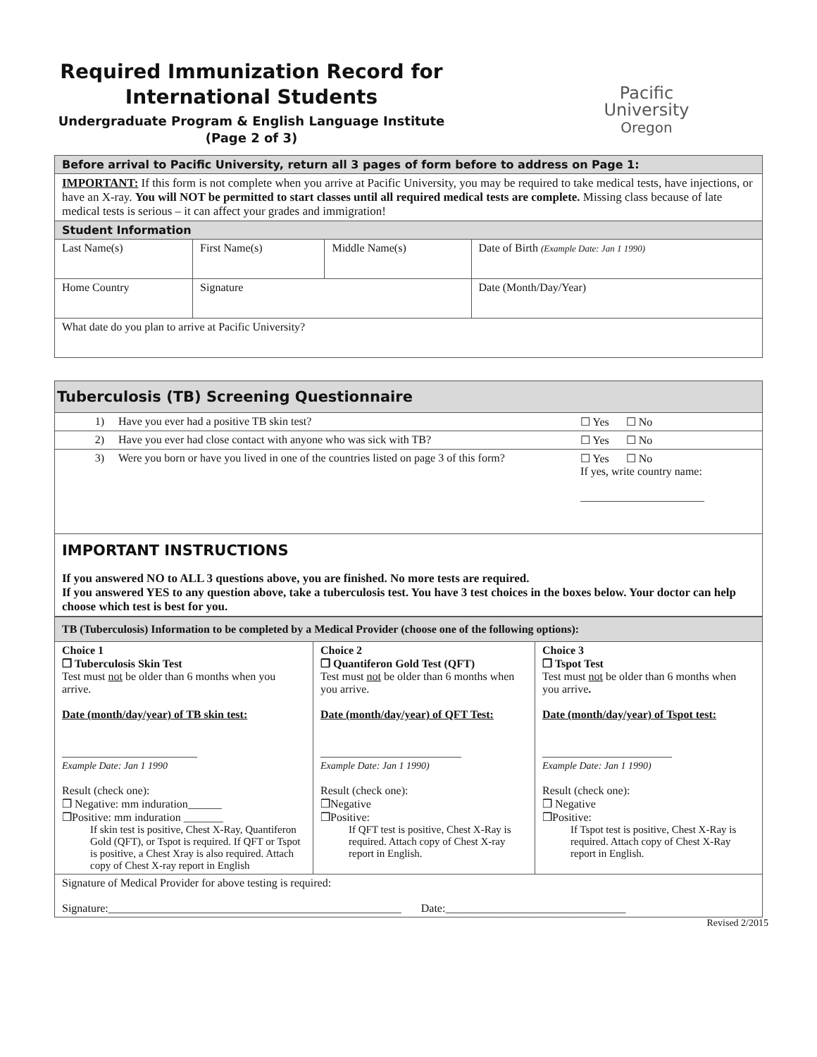Required Immunization Record for International Students
Undergraduate Program & English Language Institute
(Page 2 of 3)
Pacific
University
Oregon
| Before arrival to Pacific University, return all 3 pages of form before to address on Page 1: | | | |
| IMPORTANT: If this form is not complete when you arrive at Pacific University, you may be required to take medical tests, have injections, or have an X-ray. You will NOT be permitted to start classes until all required medical tests are complete. Missing class because of late medical tests is serious – it can affect your grades and immigration! | | | |
| Student Information | | | |
| Last Name(s) | First Name(s) | Middle Name(s) | Date of Birth (Example Date: Jan 1 1990) |
| Home Country | Signature | | Date (Month/Day/Year) |
| What date do you plan to arrive at Pacific University? | | | |
| Tuberculosis (TB) Screening Questionnaire | | |
| 1) | Have you ever had a positive TB skin test? | ☐ Yes ☐ No |
| 2) | Have you ever had close contact with anyone who was sick with TB? | ☐ Yes ☐ No |
| 3) | Were you born or have you lived in one of the countries listed on page 3 of this form? | ☐ Yes ☐ No If yes, write country name: ______________________ |
| IMPORTANT INSTRUCTIONS If you answered NO to ALL 3 questions above, you are finished. No more tests are required. If you answered YES to any question above, take a tuberculosis test. You have 3 test choices in the boxes below. Your doctor can help choose which test is best for you. | | |
| TB (Tuberculosis) Information to be completed by a Medical Provider (choose one of the following options): | | |
| Choice 1 ❒ Tuberculosis Skin Test Test must not be older than 6 months when you arrive. Date (month/day/year) of TB skin test: ________________________ Example Date: Jan 1 1990 Result (check one): ❒ Negative: mm induration______ ❒Positive: mm induration _______ If skin test is positive, Chest X-Ray, Quantiferon Gold (QFT), or Tspot is required. If QFT or Tspot is positive, a Chest Xray is also required. Attach copy of Chest X-ray report in English | Choice 2 ❒ Quantiferon Gold Test (QFT) Test must not be older than 6 months when you arrive. Date (month/day/year) of QFT Test: _________________________ Example Date: Jan 1 1990) Result (check one): ❒Negative ❒Positive: If QFT test is positive, Chest X-Ray is required. Attach copy of Chest X-ray report in English. | Choice 3 ❒ Tspot Test Test must not be older than 6 months when you arrive . Date (month/day/year) of Tspot test: _______________________ Example Date: Jan 1 1990) Result (check one): ❒ Negative ❒Positive: If Tspot test is positive, Chest X-Ray is required. Attach copy of Chest X-Ray report in English. |
| Signature of Medical Provider for above testing is required: Signature:____________________________________________________ Date:________________________________ | | |
Revised 2/2015